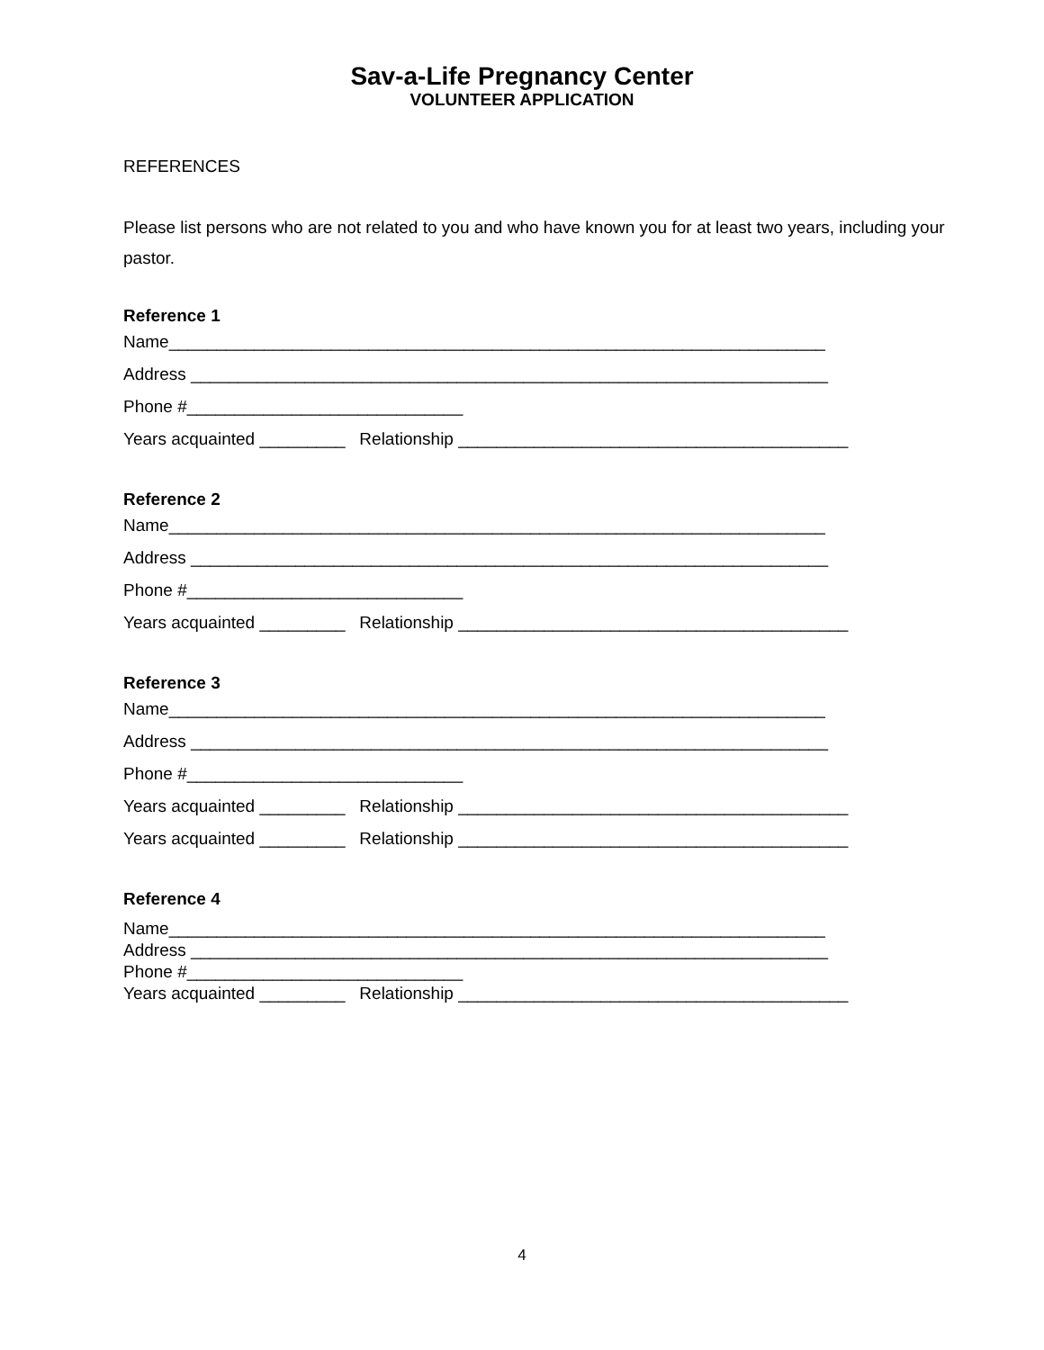Sav-a-Life Pregnancy Center
VOLUNTEER APPLICATION
REFERENCES
Please list persons who are not related to you and who have known you for at least two years, including your pastor.
Reference 1
Name_____________________________________________________________________
Address ___________________________________________________________________
Phone #_____________________________
Years acquainted _________ Relationship _________________________________________
Reference 2
Name_____________________________________________________________________
Address ___________________________________________________________________
Phone #_____________________________
Years acquainted _________ Relationship _________________________________________
Reference 3
Name_____________________________________________________________________
Address ___________________________________________________________________
Phone #_____________________________
Years acquainted _________ Relationship _________________________________________
Years acquainted _________ Relationship _________________________________________
Reference 4
Name_____________________________________________________________________
Address ___________________________________________________________________
Phone #_____________________________
Years acquainted _________ Relationship _________________________________________
4